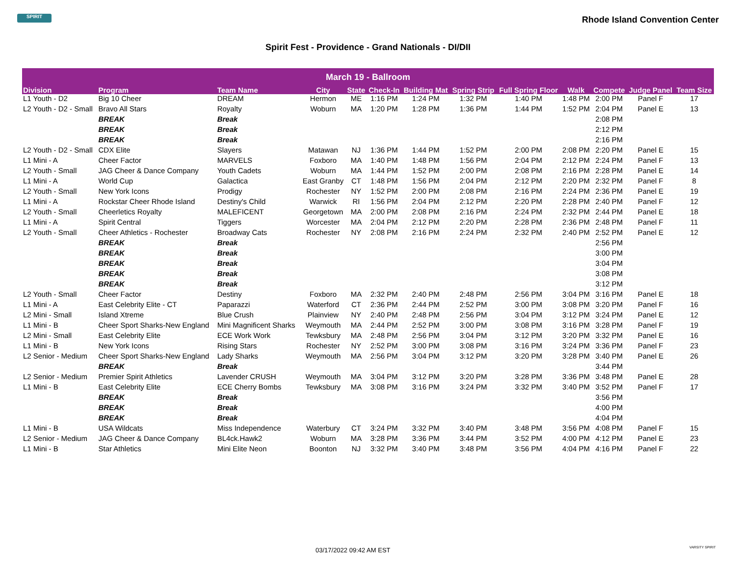SPIRIT
Rhode Island Convention Center
Spirit Fest - Providence - Grand Nationals - DI/DII
| March 19 - Ballroom | | | | | | | | | | | | |
| --- | --- | --- | --- | --- | --- | --- | --- | --- | --- | --- | --- | --- |
| Division | Program | Team Name | City | State | Check-In | Building Mat | Spring Strip | Full Spring Floor | Walk | Compete | Judge Panel | Team Size |
| L1 Youth - D2 | Big 10 Cheer | DREAM | Hermon | ME | 1:16 PM | 1:24 PM | 1:32 PM | 1:40 PM | 1:48 PM | 2:00 PM | Panel F | 17 |
| L2 Youth - D2 - Small | Bravo All Stars | Royalty | Woburn | MA | 1:20 PM | 1:28 PM | 1:36 PM | 1:44 PM | 1:52 PM | 2:04 PM | Panel E | 13 |
| | BREAK | Break | | | | | | | | 2:08 PM | | |
| | BREAK | Break | | | | | | | | 2:12 PM | | |
| | BREAK | Break | | | | | | | | 2:16 PM | | |
| L2 Youth - D2 - Small | CDX Elite | Slayers | Matawan | NJ | 1:36 PM | 1:44 PM | 1:52 PM | 2:00 PM | 2:08 PM | 2:20 PM | Panel E | 15 |
| L1 Mini - A | Cheer Factor | MARVELS | Foxboro | MA | 1:40 PM | 1:48 PM | 1:56 PM | 2:04 PM | 2:12 PM | 2:24 PM | Panel F | 13 |
| L2 Youth - Small | JAG Cheer & Dance Company | Youth Cadets | Woburn | MA | 1:44 PM | 1:52 PM | 2:00 PM | 2:08 PM | 2:16 PM | 2:28 PM | Panel E | 14 |
| L1 Mini - A | World Cup | Galactica | East Granby | CT | 1:48 PM | 1:56 PM | 2:04 PM | 2:12 PM | 2:20 PM | 2:32 PM | Panel F | 8 |
| L2 Youth - Small | New York Icons | Prodigy | Rochester | NY | 1:52 PM | 2:00 PM | 2:08 PM | 2:16 PM | 2:24 PM | 2:36 PM | Panel E | 19 |
| L1 Mini - A | Rockstar Cheer Rhode Island | Destiny's Child | Warwick | RI | 1:56 PM | 2:04 PM | 2:12 PM | 2:20 PM | 2:28 PM | 2:40 PM | Panel F | 12 |
| L2 Youth - Small | Cheerletics Royalty | MALEFICENT | Georgetown | MA | 2:00 PM | 2:08 PM | 2:16 PM | 2:24 PM | 2:32 PM | 2:44 PM | Panel E | 18 |
| L1 Mini - A | Spirit Central | Tiggers | Worcester | MA | 2:04 PM | 2:12 PM | 2:20 PM | 2:28 PM | 2:36 PM | 2:48 PM | Panel F | 11 |
| L2 Youth - Small | Cheer Athletics - Rochester | Broadway Cats | Rochester | NY | 2:08 PM | 2:16 PM | 2:24 PM | 2:32 PM | 2:40 PM | 2:52 PM | Panel E | 12 |
| | BREAK | Break | | | | | | | | 2:56 PM | | |
| | BREAK | Break | | | | | | | | 3:00 PM | | |
| | BREAK | Break | | | | | | | | 3:04 PM | | |
| | BREAK | Break | | | | | | | | 3:08 PM | | |
| | BREAK | Break | | | | | | | | 3:12 PM | | |
| L2 Youth - Small | Cheer Factor | Destiny | Foxboro | MA | 2:32 PM | 2:40 PM | 2:48 PM | 2:56 PM | 3:04 PM | 3:16 PM | Panel E | 18 |
| L1 Mini - A | East Celebrity Elite - CT | Paparazzi | Waterford | CT | 2:36 PM | 2:44 PM | 2:52 PM | 3:00 PM | 3:08 PM | 3:20 PM | Panel F | 16 |
| L2 Mini - Small | Island Xtreme | Blue Crush | Plainview | NY | 2:40 PM | 2:48 PM | 2:56 PM | 3:04 PM | 3:12 PM | 3:24 PM | Panel E | 12 |
| L1 Mini - B | Cheer Sport Sharks-New England | Mini Magnificent Sharks | Weymouth | MA | 2:44 PM | 2:52 PM | 3:00 PM | 3:08 PM | 3:16 PM | 3:28 PM | Panel F | 19 |
| L2 Mini - Small | East Celebrity Elite | ECE Work Work | Tewksbury | MA | 2:48 PM | 2:56 PM | 3:04 PM | 3:12 PM | 3:20 PM | 3:32 PM | Panel E | 16 |
| L1 Mini - B | New York Icons | Rising Stars | Rochester | NY | 2:52 PM | 3:00 PM | 3:08 PM | 3:16 PM | 3:24 PM | 3:36 PM | Panel F | 23 |
| L2 Senior - Medium | Cheer Sport Sharks-New England | Lady Sharks | Weymouth | MA | 2:56 PM | 3:04 PM | 3:12 PM | 3:20 PM | 3:28 PM | 3:40 PM | Panel E | 26 |
| | BREAK | Break | | | | | | | | 3:44 PM | | |
| L2 Senior - Medium | Premier Spirit Athletics | Lavender CRUSH | Weymouth | MA | 3:04 PM | 3:12 PM | 3:20 PM | 3:28 PM | 3:36 PM | 3:48 PM | Panel E | 28 |
| L1 Mini - B | East Celebrity Elite | ECE Cherry Bombs | Tewksbury | MA | 3:08 PM | 3:16 PM | 3:24 PM | 3:32 PM | 3:40 PM | 3:52 PM | Panel F | 17 |
| | BREAK | Break | | | | | | | | 3:56 PM | | |
| | BREAK | Break | | | | | | | | 4:00 PM | | |
| | BREAK | Break | | | | | | | | 4:04 PM | | |
| L1 Mini - B | USA Wildcats | Miss Independence | Waterbury | CT | 3:24 PM | 3:32 PM | 3:40 PM | 3:48 PM | 3:56 PM | 4:08 PM | Panel F | 15 |
| L2 Senior - Medium | JAG Cheer & Dance Company | BL4ck.Hawk2 | Woburn | MA | 3:28 PM | 3:36 PM | 3:44 PM | 3:52 PM | 4:00 PM | 4:12 PM | Panel E | 23 |
| L1 Mini - B | Star Athletics | Mini Elite Neon | Boonton | NJ | 3:32 PM | 3:40 PM | 3:48 PM | 3:56 PM | 4:04 PM | 4:16 PM | Panel F | 22 |
03/17/2022 09:42 AM EST VARSITY SPIRIT